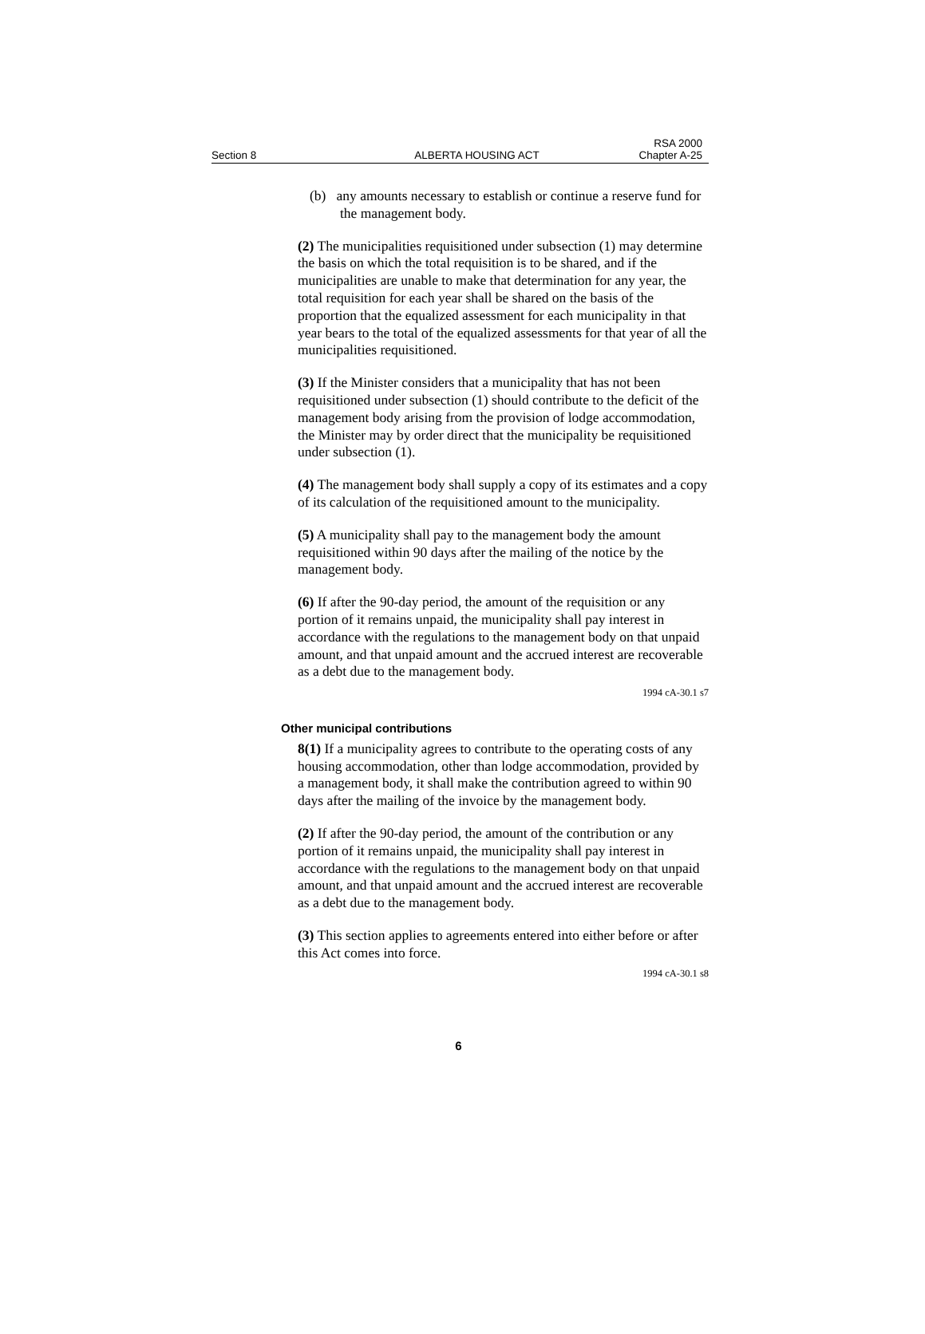Section 8
ALBERTA HOUSING ACT
RSA 2000
Chapter A-25
(b) any amounts necessary to establish or continue a reserve fund for the management body.
(2) The municipalities requisitioned under subsection (1) may determine the basis on which the total requisition is to be shared, and if the municipalities are unable to make that determination for any year, the total requisition for each year shall be shared on the basis of the proportion that the equalized assessment for each municipality in that year bears to the total of the equalized assessments for that year of all the municipalities requisitioned.
(3) If the Minister considers that a municipality that has not been requisitioned under subsection (1) should contribute to the deficit of the management body arising from the provision of lodge accommodation, the Minister may by order direct that the municipality be requisitioned under subsection (1).
(4) The management body shall supply a copy of its estimates and a copy of its calculation of the requisitioned amount to the municipality.
(5) A municipality shall pay to the management body the amount requisitioned within 90 days after the mailing of the notice by the management body.
(6) If after the 90-day period, the amount of the requisition or any portion of it remains unpaid, the municipality shall pay interest in accordance with the regulations to the management body on that unpaid amount, and that unpaid amount and the accrued interest are recoverable as a debt due to the management body.
1994 cA-30.1 s7
Other municipal contributions
8(1) If a municipality agrees to contribute to the operating costs of any housing accommodation, other than lodge accommodation, provided by a management body, it shall make the contribution agreed to within 90 days after the mailing of the invoice by the management body.
(2) If after the 90-day period, the amount of the contribution or any portion of it remains unpaid, the municipality shall pay interest in accordance with the regulations to the management body on that unpaid amount, and that unpaid amount and the accrued interest are recoverable as a debt due to the management body.
(3) This section applies to agreements entered into either before or after this Act comes into force.
1994 cA-30.1 s8
6